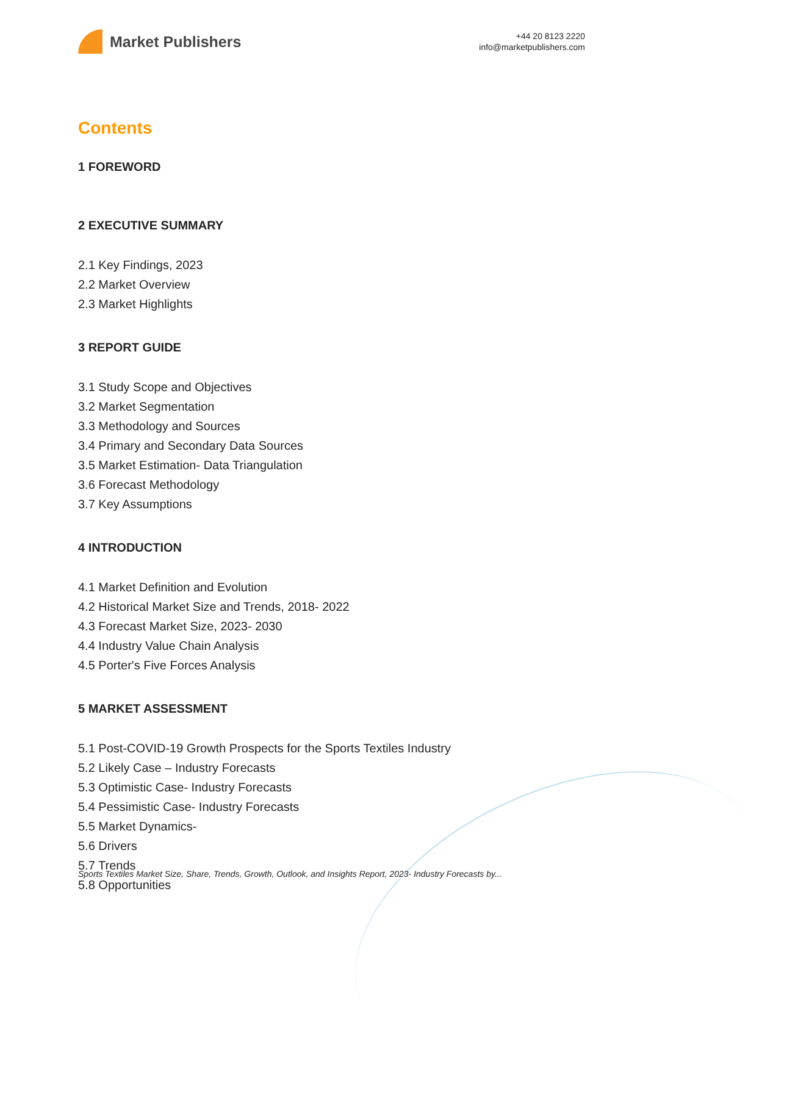Market Publishers
+44 20 8123 2220
info@marketpublishers.com
Contents
1 FOREWORD
2 EXECUTIVE SUMMARY
2.1 Key Findings, 2023
2.2 Market Overview
2.3 Market Highlights
3 REPORT GUIDE
3.1 Study Scope and Objectives
3.2 Market Segmentation
3.3 Methodology and Sources
3.4 Primary and Secondary Data Sources
3.5 Market Estimation- Data Triangulation
3.6 Forecast Methodology
3.7 Key Assumptions
4 INTRODUCTION
4.1 Market Definition and Evolution
4.2 Historical Market Size and Trends, 2018- 2022
4.3 Forecast Market Size, 2023- 2030
4.4 Industry Value Chain Analysis
4.5 Porter's Five Forces Analysis
5 MARKET ASSESSMENT
5.1 Post-COVID-19 Growth Prospects for the Sports Textiles Industry
5.2 Likely Case – Industry Forecasts
5.3 Optimistic Case- Industry Forecasts
5.4 Pessimistic Case- Industry Forecasts
5.5 Market Dynamics-
5.6 Drivers
5.7 Trends
5.8 Opportunities
Sports Textiles Market Size, Share, Trends, Growth, Outlook, and Insights Report, 2023- Industry Forecasts by...